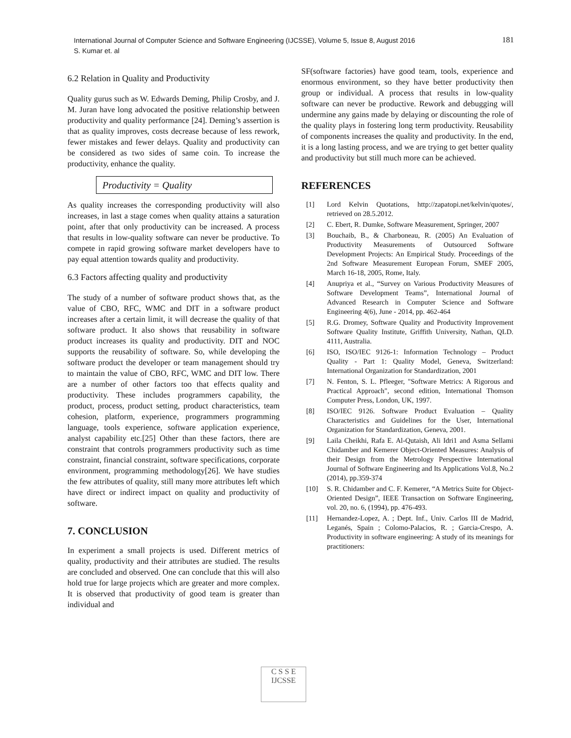International Journal of Computer Science and Software Engineering (IJCSSE), Volume 5, Issue 8, August 2016
S. Kumar et. al
181
6.2 Relation in Quality and Productivity
Quality gurus such as W. Edwards Deming, Philip Crosby, and J. M. Juran have long advocated the positive relationship between productivity and quality performance [24]. Deming’s assertion is that as quality improves, costs decrease because of less rework, fewer mistakes and fewer delays. Quality and productivity can be considered as two sides of same coin. To increase the productivity, enhance the quality.
Productivity = Quality
As quality increases the corresponding productivity will also increases, in last a stage comes when quality attains a saturation point, after that only productivity can be increased. A process that results in low-quality software can never be productive. To compete in rapid growing software market developers have to pay equal attention towards quality and productivity.
6.3 Factors affecting quality and productivity
The study of a number of software product shows that, as the value of CBO, RFC, WMC and DIT in a software product increases after a certain limit, it will decrease the quality of that software product. It also shows that reusability in software product increases its quality and productivity. DIT and NOC supports the reusability of software. So, while developing the software product the developer or team management should try to maintain the value of CBO, RFC, WMC and DIT low. There are a number of other factors too that effects quality and productivity. These includes programmers capability, the product, process, product setting, product characteristics, team cohesion, platform, experience, programmers programming language, tools experience, software application experience, analyst capability etc.[25] Other than these factors, there are constraint that controls programmers productivity such as time constraint, financial constraint, software specifications, corporate environment, programming methodology[26]. We have studies the few attributes of quality, still many more attributes left which have direct or indirect impact on quality and productivity of software.
7. CONCLUSION
In experiment a small projects is used. Different metrics of quality, productivity and their attributes are studied. The results are concluded and observed. One can conclude that this will also hold true for large projects which are greater and more complex. It is observed that productivity of good team is greater than individual and
SF(software factories) have good team, tools, experience and enormous environment, so they have better productivity then group or individual. A process that results in low-quality software can never be productive. Rework and debugging will undermine any gains made by delaying or discounting the role of the quality plays in fostering long term productivity. Reusability of components increases the quality and productivity. In the end, it is a long lasting process, and we are trying to get better quality and productivity but still much more can be achieved.
REFERENCES
[1] Lord Kelvin Quotations, http://zapatopi.net/kelvin/quotes/, retrieved on 28.5.2012.
[2] C. Ebert, R. Dumke, Software Measurement, Springer, 2007
[3] Bouchaib, B., & Charboneau, R. (2005) An Evaluation of Productivity Measurements of Outsourced Software Development Projects: An Empirical Study. Proceedings of the 2nd Software Measurement European Forum, SMEF 2005, March 16-18, 2005, Rome, Italy.
[4] Anupriya et al., “Survey on Various Productivity Measures of Software Development Teams”, International Journal of Advanced Research in Computer Science and Software Engineering 4(6), June - 2014, pp. 462-464
[5] R.G. Dromey, Software Quality and Productivity Improvement Software Quality Institute, Griffith University, Nathan, QLD. 4111, Australia.
[6] ISO, ISO/IEC 9126-1: Information Technology – Product Quality - Part 1: Quality Model, Geneva, Switzerland: International Organization for Standardization, 2001
[7] N. Fenton, S. L. Pfleeger, "Software Metrics: A Rigorous and Practical Approach", second edition, International Thomson Computer Press, London, UK, 1997.
[8] ISO/IEC 9126. Software Product Evaluation – Quality Characteristics and Guidelines for the User, International Organization for Standardization, Geneva, 2001.
[9] Laila Cheikhi, Rafa E. Al-Qutaish, Ali Idri1 and Asma Sellami Chidamber and Kemerer Object-Oriented Measures: Analysis of their Design from the Metrology Perspective International Journal of Software Engineering and Its Applications Vol.8, No.2 (2014), pp.359-374
[10] S. R. Chidamber and C. F. Kemerer, “A Metrics Suite for Object- Oriented Design”, IEEE Transaction on Software Engineering, vol. 20, no. 6, (1994), pp. 476-493.
[11] Hernandez-Lopez, A. ; Dept. Inf., Univ. Carlos III de Madrid, Leganés, Spain ; Colomo-Palacios, R. ; Garcia-Crespo, A. Productivity in software engineering: A study of its meanings for practitioners:
C S S E
IJCSSE